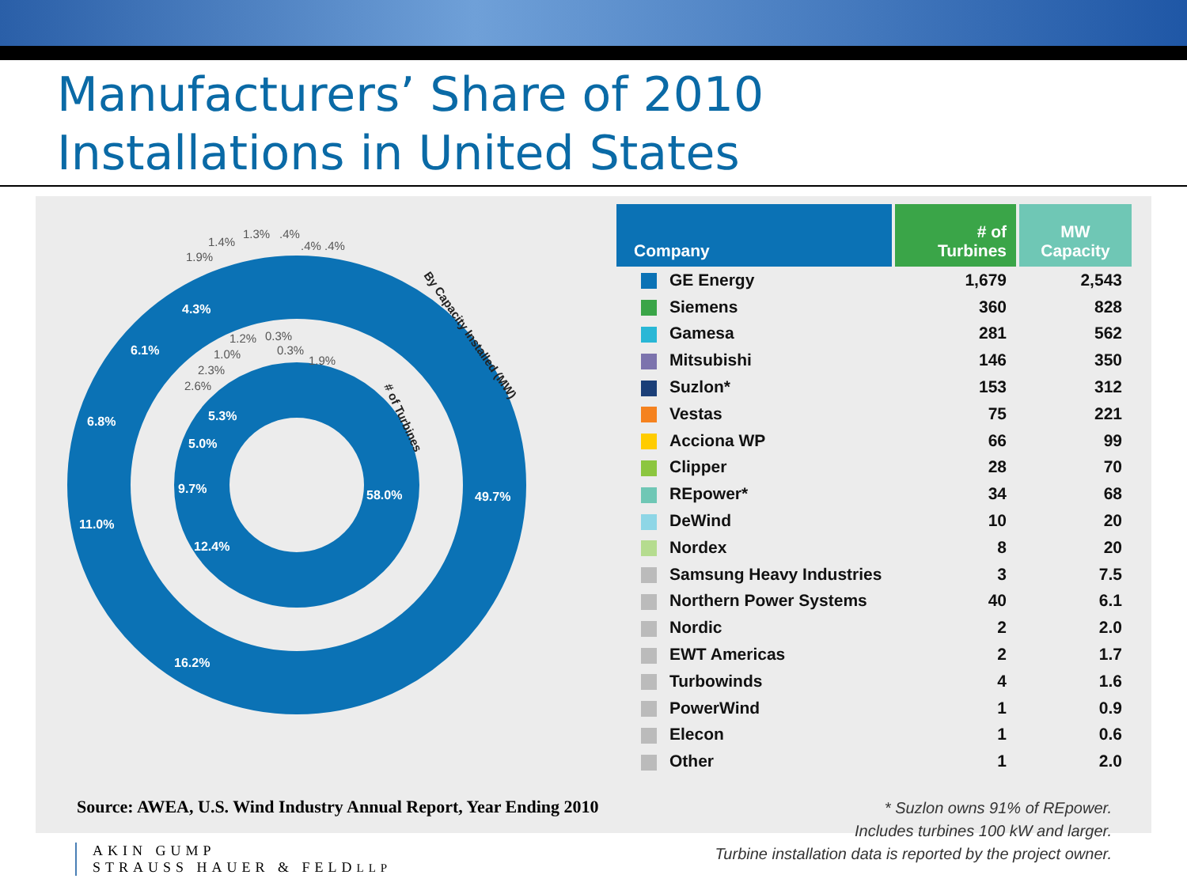Manufacturers’ Share of 2010
Installations in United States
49.7%
58.0%
16.2%
11.0%
6.8%
6.1%
4.3%
12.4%
9.7%
5.0%
5.3%
1.9%
1.4%
1.3%
.4%
.4%
.4%
1.2%
0.3%
0.3%
1.0%
2.3%
2.6%
1.9%
By Capacity Installed (MW)
# of Turbines
| Company | # of Turbines | MW Capacity |
| --- | --- | --- |
| GE Energy | 1,679 | 2,543 |
| Siemens | 360 | 828 |
| Gamesa | 281 | 562 |
| Mitsubishi | 146 | 350 |
| Suzlon* | 153 | 312 |
| Vestas | 75 | 221 |
| Acciona WP | 66 | 99 |
| Clipper | 28 | 70 |
| REpower* | 34 | 68 |
| DeWind | 10 | 20 |
| Nordex | 8 | 20 |
| Samsung Heavy Industries | 3 | 7.5 |
| Northern Power Systems | 40 | 6.1 |
| Nordic | 2 | 2.0 |
| EWT Americas | 2 | 1.7 |
| Turbowinds | 4 | 1.6 |
| PowerWind | 1 | 0.9 |
| Elecon | 1 | 0.6 |
| Other | 1 | 2.0 |
* Suzlon owns 91% of REpower.
Includes turbines 100 kW and larger.
Turbine installation data is reported by the project owner.
Source: AWEA, U.S. Wind Industry Annual Report, Year Ending 2010
AKIN GUMP
STRAUSS HAUER & FELDLLP